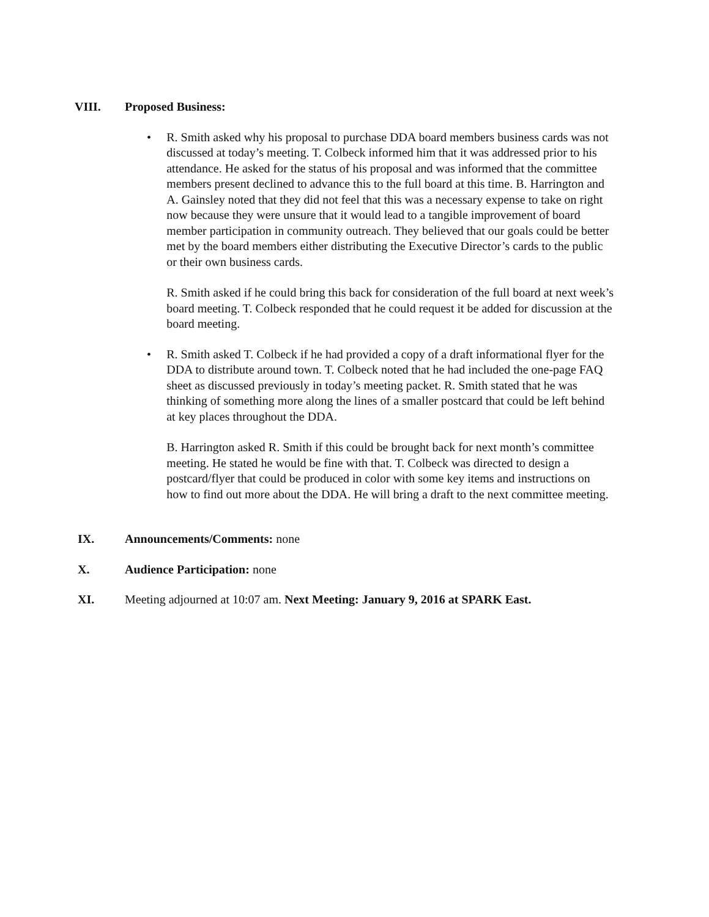VIII. Proposed Business:
• R. Smith asked why his proposal to purchase DDA board members business cards was not discussed at today’s meeting. T. Colbeck informed him that it was addressed prior to his attendance. He asked for the status of his proposal and was informed that the committee members present declined to advance this to the full board at this time. B. Harrington and A. Gainsley noted that they did not feel that this was a necessary expense to take on right now because they were unsure that it would lead to a tangible improvement of board member participation in community outreach. They believed that our goals could be better met by the board members either distributing the Executive Director’s cards to the public or their own business cards.
R. Smith asked if he could bring this back for consideration of the full board at next week’s board meeting. T. Colbeck responded that he could request it be added for discussion at the board meeting.
• R. Smith asked T. Colbeck if he had provided a copy of a draft informational flyer for the DDA to distribute around town. T. Colbeck noted that he had included the one-page FAQ sheet as discussed previously in today’s meeting packet. R. Smith stated that he was thinking of something more along the lines of a smaller postcard that could be left behind at key places throughout the DDA.
B. Harrington asked R. Smith if this could be brought back for next month’s committee meeting. He stated he would be fine with that. T. Colbeck was directed to design a postcard/flyer that could be produced in color with some key items and instructions on how to find out more about the DDA. He will bring a draft to the next committee meeting.
IX. Announcements/Comments: none
X. Audience Participation: none
XI. Meeting adjourned at 10:07 am. Next Meeting: January 9, 2016 at SPARK East.